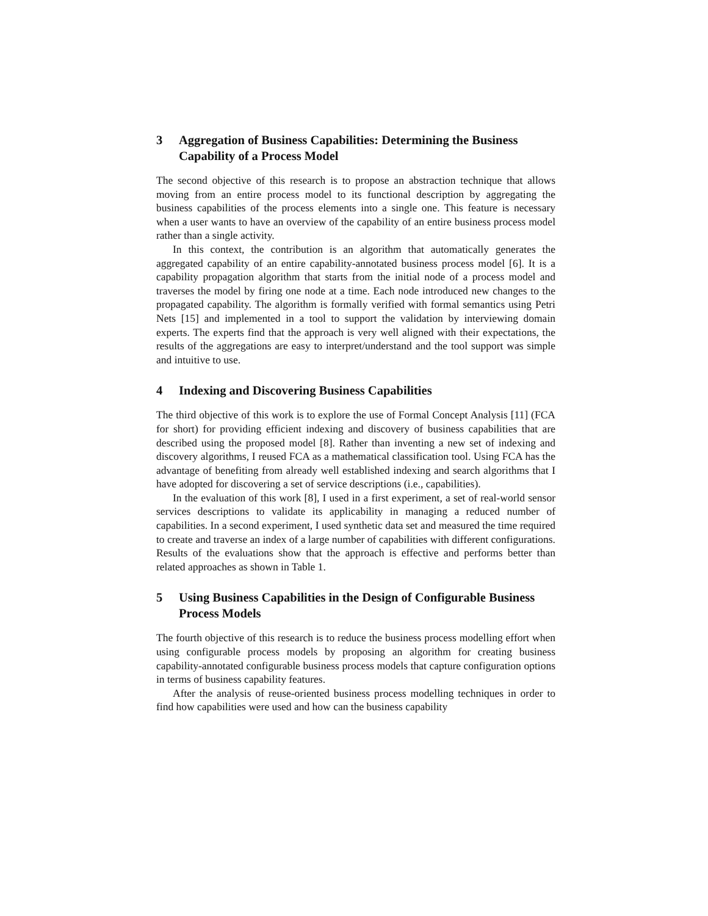3 Aggregation of Business Capabilities: Determining the Business Capability of a Process Model
The second objective of this research is to propose an abstraction technique that allows moving from an entire process model to its functional description by aggregating the business capabilities of the process elements into a single one. This feature is necessary when a user wants to have an overview of the capability of an entire business process model rather than a single activity.
In this context, the contribution is an algorithm that automatically generates the aggregated capability of an entire capability-annotated business process model [6]. It is a capability propagation algorithm that starts from the initial node of a process model and traverses the model by firing one node at a time. Each node introduced new changes to the propagated capability. The algorithm is formally verified with formal semantics using Petri Nets [15] and implemented in a tool to support the validation by interviewing domain experts. The experts find that the approach is very well aligned with their expectations, the results of the aggregations are easy to interpret/understand and the tool support was simple and intuitive to use.
4 Indexing and Discovering Business Capabilities
The third objective of this work is to explore the use of Formal Concept Analysis [11] (FCA for short) for providing efficient indexing and discovery of business capabilities that are described using the proposed model [8]. Rather than inventing a new set of indexing and discovery algorithms, I reused FCA as a mathematical classification tool. Using FCA has the advantage of benefiting from already well established indexing and search algorithms that I have adopted for discovering a set of service descriptions (i.e., capabilities).
In the evaluation of this work [8], I used in a first experiment, a set of real-world sensor services descriptions to validate its applicability in managing a reduced number of capabilities. In a second experiment, I used synthetic data set and measured the time required to create and traverse an index of a large number of capabilities with different configurations. Results of the evaluations show that the approach is effective and performs better than related approaches as shown in Table 1.
5 Using Business Capabilities in the Design of Configurable Business Process Models
The fourth objective of this research is to reduce the business process modelling effort when using configurable process models by proposing an algorithm for creating business capability-annotated configurable business process models that capture configuration options in terms of business capability features.
After the analysis of reuse-oriented business process modelling techniques in order to find how capabilities were used and how can the business capability